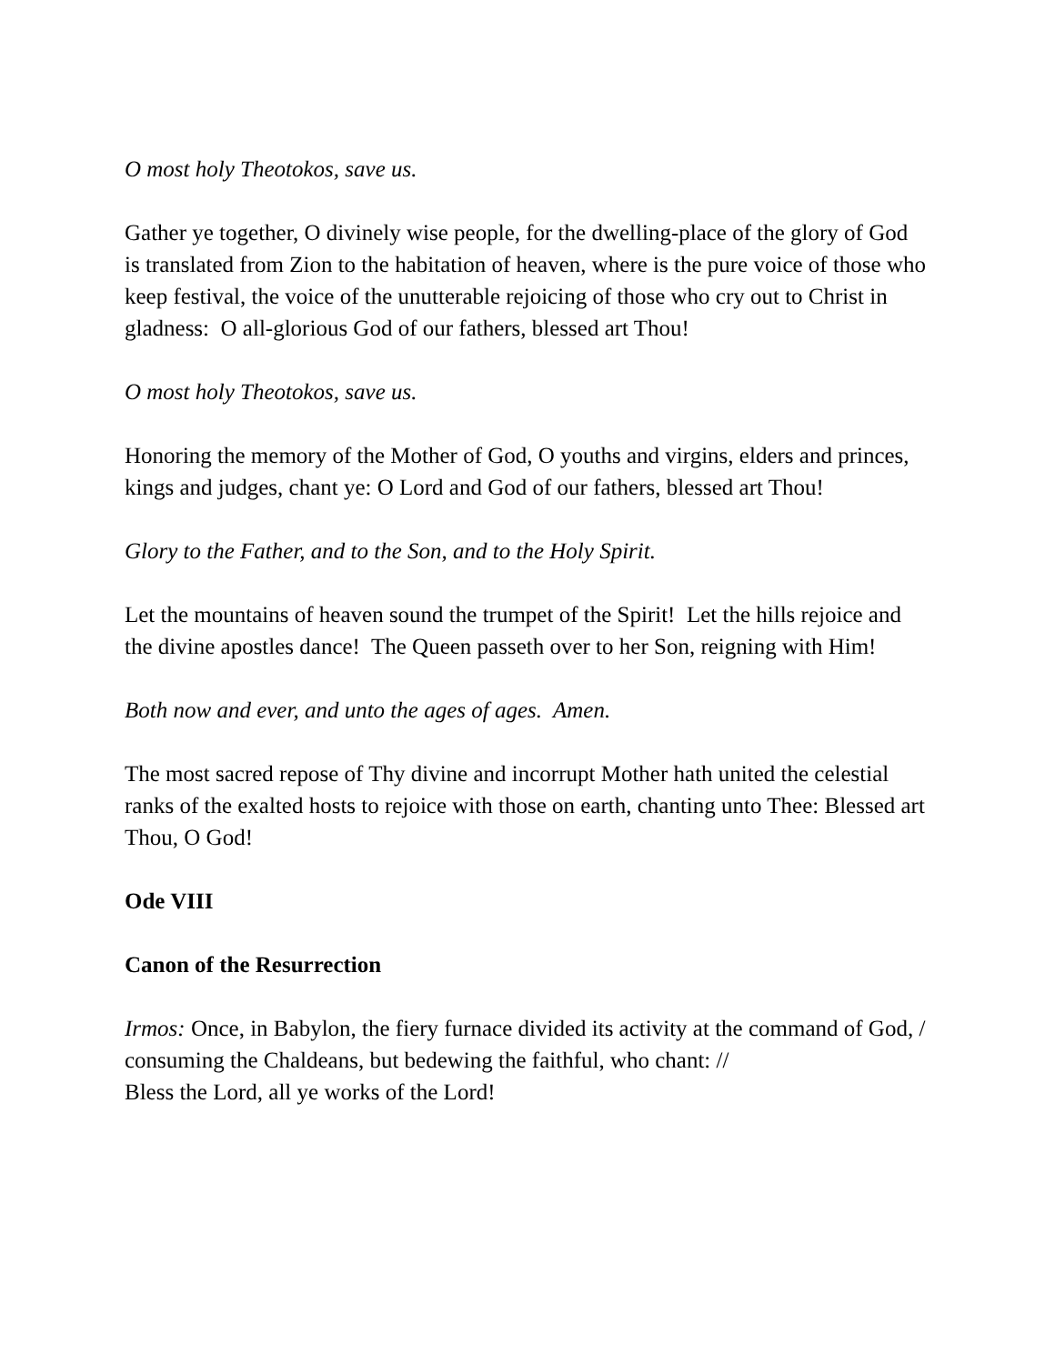O most holy Theotokos, save us.
Gather ye together, O divinely wise people, for the dwelling-place of the glory of God is translated from Zion to the habitation of heaven, where is the pure voice of those who keep festival, the voice of the unutterable rejoicing of those who cry out to Christ in gladness: O all-glorious God of our fathers, blessed art Thou!
O most holy Theotokos, save us.
Honoring the memory of the Mother of God, O youths and virgins, elders and princes, kings and judges, chant ye: O Lord and God of our fathers, blessed art Thou!
Glory to the Father, and to the Son, and to the Holy Spirit.
Let the mountains of heaven sound the trumpet of the Spirit! Let the hills rejoice and the divine apostles dance! The Queen passeth over to her Son, reigning with Him!
Both now and ever, and unto the ages of ages. Amen.
The most sacred repose of Thy divine and incorrupt Mother hath united the celestial ranks of the exalted hosts to rejoice with those on earth, chanting unto Thee: Blessed art Thou, O God!
Ode VIII
Canon of the Resurrection
Irmos: Once, in Babylon, the fiery furnace divided its activity at the command of God, /
consuming the Chaldeans, but bedewing the faithful, who chant: //
Bless the Lord, all ye works of the Lord!